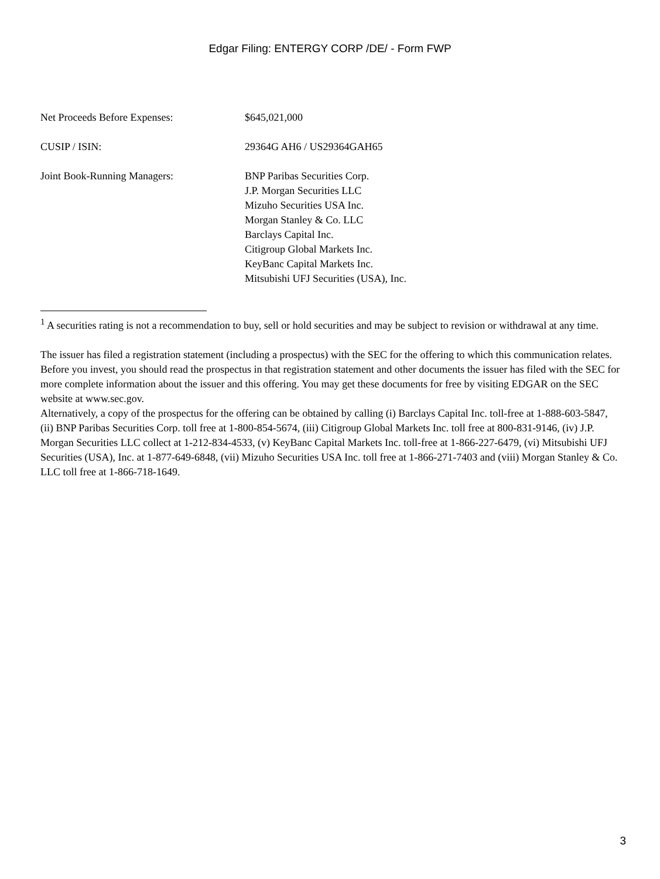Edgar Filing: ENTERGY CORP /DE/ - Form FWP
| Net Proceeds Before Expenses: | $645,021,000 |
| CUSIP / ISIN: | 29364G AH6 / US29364GAH65 |
| Joint Book-Running Managers: | BNP Paribas Securities Corp. J.P. Morgan Securities LLC Mizuho Securities USA Inc. Morgan Stanley & Co. LLC Barclays Capital Inc. Citigroup Global Markets Inc. KeyBanc Capital Markets Inc. Mitsubishi UFJ Securities (USA), Inc. |
<sup>1</sup> A securities rating is not a recommendation to buy, sell or hold securities and may be subject to revision or withdrawal at any time.
The issuer has filed a registration statement (including a prospectus) with the SEC for the offering to which this communication relates. Before you invest, you should read the prospectus in that registration statement and other documents the issuer has filed with the SEC for more complete information about the issuer and this offering. You may get these documents for free by visiting EDGAR on the SEC website at www.sec.gov.
Alternatively, a copy of the prospectus for the offering can be obtained by calling (i) Barclays Capital Inc. toll-free at 1-888-603-5847, (ii) BNP Paribas Securities Corp. toll free at 1-800-854-5674, (iii) Citigroup Global Markets Inc. toll free at 800-831-9146, (iv) J.P. Morgan Securities LLC collect at 1-212-834-4533, (v) KeyBanc Capital Markets Inc. toll-free at 1-866-227-6479, (vi) Mitsubishi UFJ Securities (USA), Inc. at 1-877-649-6848, (vii) Mizuho Securities USA Inc. toll free at 1-866-271-7403 and (viii) Morgan Stanley & Co. LLC toll free at 1-866-718-1649.
3